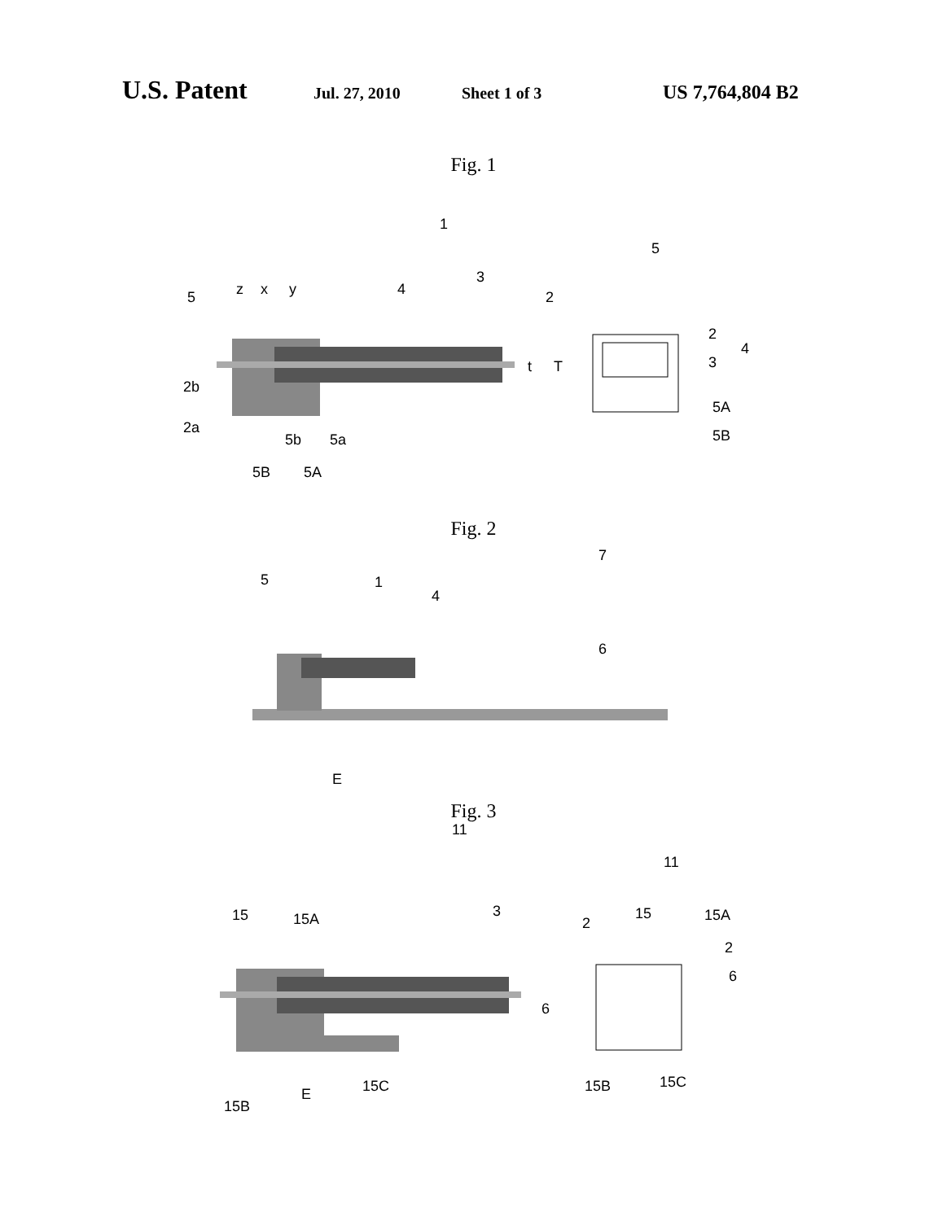U.S. Patent Jul. 27, 2010 Sheet 1 of 3 US 7,764,804 B2
Fig. 1
1
3
4
2
5
z
x
y
2b
2a
t
T
5b
5a
5B
5A
5
2
3
4
5A
5B
Fig. 2
5
1
4
7
6
E
Fig. 3
11
3
2
15
15A
6
15B
E
15C
11
15
15A
2
6
15B
15C